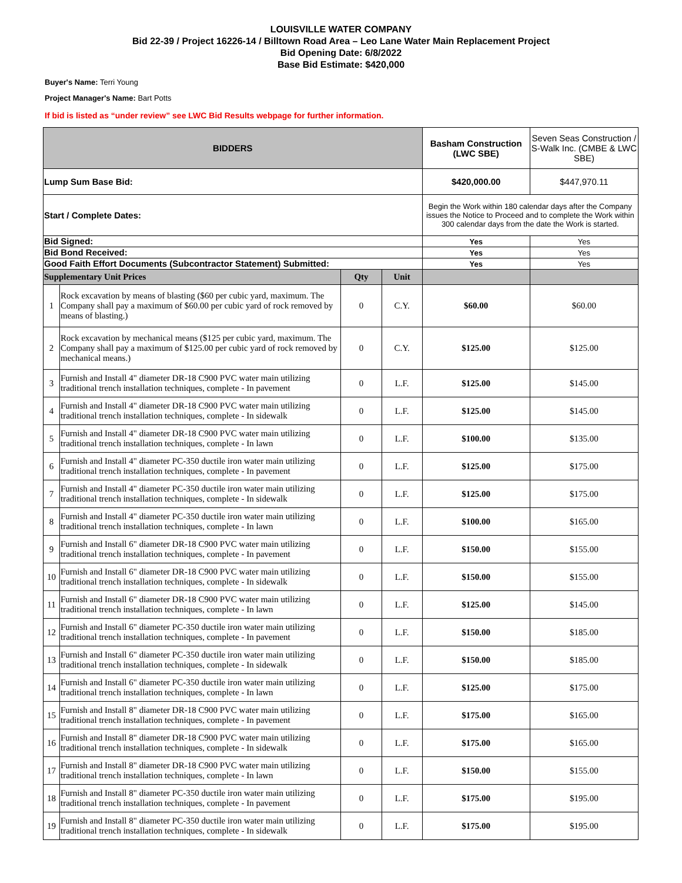LOUISVILLE WATER COMPANY
Bid 22-39 / Project 16226-14 / Billtown Road Area – Leo Lane Water Main Replacement Project
Bid Opening Date: 6/8/2022
Base Bid Estimate: $420,000
Buyer's Name: Terri Young
Project Manager's Name: Bart Potts
If bid is listed as “under review” see LWC Bid Results webpage for further information.
| BIDDERS | | | | Basham Construction (LWC SBE) | Seven Seas Construction / S-Walk Inc. (CMBE & LWC SBE) |
| Lump Sum Base Bid: | | | | $420,000.00 | $447,970.11 |
| Start / Complete Dates: | | | | Begin the Work within 180 calendar days after the Company issues the Notice to Proceed and to complete the Work within 300 calendar days from the date the Work is started. | |
| Bid Signed: | | | | Yes | Yes |
| Bid Bond Received: | | | | Yes | Yes |
| Good Faith Effort Documents (Subcontractor Statement) Submitted: | | | | Yes | Yes |
| Supplementary Unit Prices | | Qty | Unit | | |
| 1 | Rock excavation by means of blasting ($60 per cubic yard, maximum. The Company shall pay a maximum of $60.00 per cubic yard of rock removed by means of blasting.) | 0 | C.Y. | $60.00 | $60.00 |
| 2 | Rock excavation by mechanical means ($125 per cubic yard, maximum. The Company shall pay a maximum of $125.00 per cubic yard of rock removed by mechanical means.) | 0 | C.Y. | $125.00 | $125.00 |
| 3 | Furnish and Install 4" diameter DR-18 C900 PVC water main utilizing traditional trench installation techniques, complete - In pavement | 0 | L.F. | $125.00 | $145.00 |
| 4 | Furnish and Install 4" diameter DR-18 C900 PVC water main utilizing traditional trench installation techniques, complete - In sidewalk | 0 | L.F. | $125.00 | $145.00 |
| 5 | Furnish and Install 4" diameter DR-18 C900 PVC water main utilizing traditional trench installation techniques, complete - In lawn | 0 | L.F. | $100.00 | $135.00 |
| 6 | Furnish and Install 4" diameter PC-350 ductile iron water main utilizing traditional trench installation techniques, complete - In pavement | 0 | L.F. | $125.00 | $175.00 |
| 7 | Furnish and Install 4" diameter PC-350 ductile iron water main utilizing traditional trench installation techniques, complete - In sidewalk | 0 | L.F. | $125.00 | $175.00 |
| 8 | Furnish and Install 4" diameter PC-350 ductile iron water main utilizing traditional trench installation techniques, complete - In lawn | 0 | L.F. | $100.00 | $165.00 |
| 9 | Furnish and Install 6" diameter DR-18 C900 PVC water main utilizing traditional trench installation techniques, complete - In pavement | 0 | L.F. | $150.00 | $155.00 |
| 10 | Furnish and Install 6" diameter DR-18 C900 PVC water main utilizing traditional trench installation techniques, complete - In sidewalk | 0 | L.F. | $150.00 | $155.00 |
| 11 | Furnish and Install 6" diameter DR-18 C900 PVC water main utilizing traditional trench installation techniques, complete - In lawn | 0 | L.F. | $125.00 | $145.00 |
| 12 | Furnish and Install 6" diameter PC-350 ductile iron water main utilizing traditional trench installation techniques, complete - In pavement | 0 | L.F. | $150.00 | $185.00 |
| 13 | Furnish and Install 6" diameter PC-350 ductile iron water main utilizing traditional trench installation techniques, complete - In sidewalk | 0 | L.F. | $150.00 | $185.00 |
| 14 | Furnish and Install 6" diameter PC-350 ductile iron water main utilizing traditional trench installation techniques, complete - In lawn | 0 | L.F. | $125.00 | $175.00 |
| 15 | Furnish and Install 8" diameter DR-18 C900 PVC water main utilizing traditional trench installation techniques, complete - In pavement | 0 | L.F. | $175.00 | $165.00 |
| 16 | Furnish and Install 8" diameter DR-18 C900 PVC water main utilizing traditional trench installation techniques, complete - In sidewalk | 0 | L.F. | $175.00 | $165.00 |
| 17 | Furnish and Install 8" diameter DR-18 C900 PVC water main utilizing traditional trench installation techniques, complete - In lawn | 0 | L.F. | $150.00 | $155.00 |
| 18 | Furnish and Install 8" diameter PC-350 ductile iron water main utilizing traditional trench installation techniques, complete - In pavement | 0 | L.F. | $175.00 | $195.00 |
| 19 | Furnish and Install 8" diameter PC-350 ductile iron water main utilizing traditional trench installation techniques, complete - In sidewalk | 0 | L.F. | $175.00 | $195.00 |